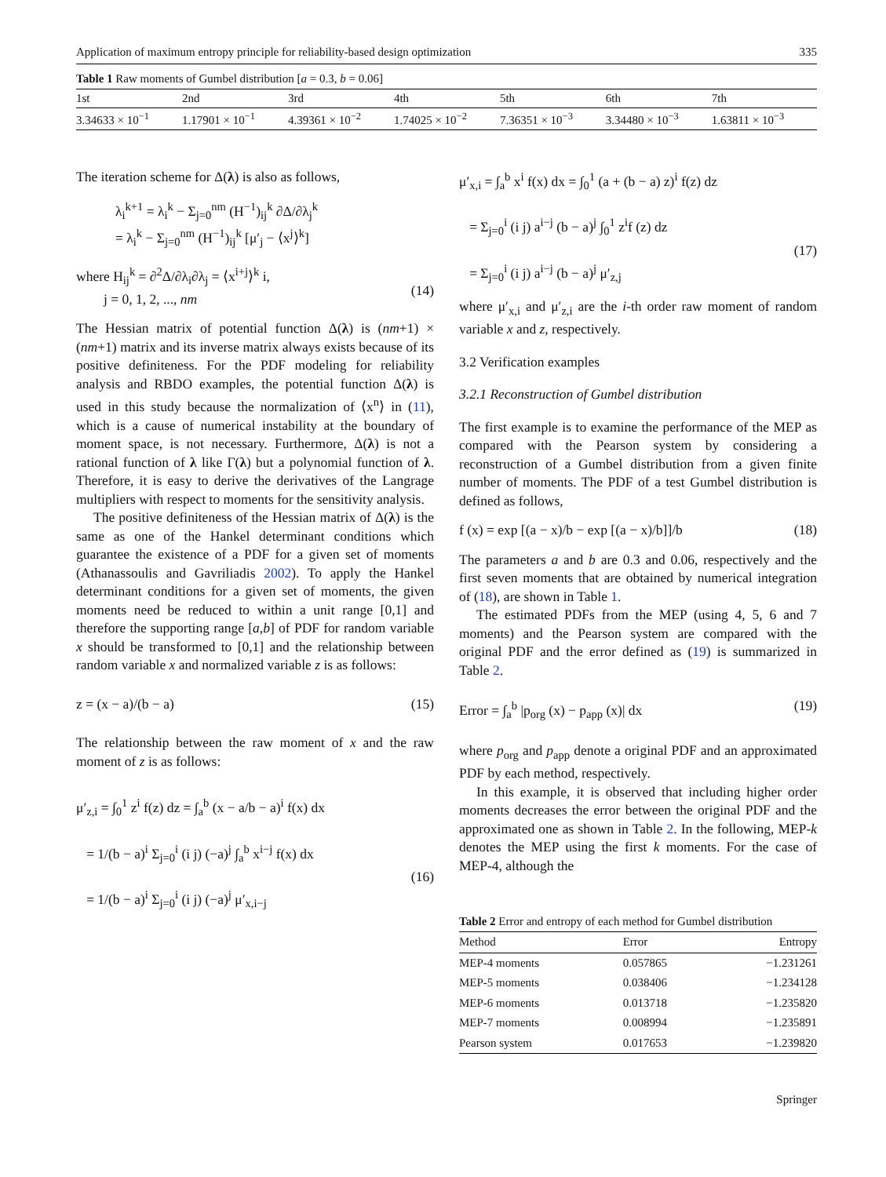Application of maximum entropy principle for reliability-based design optimization 335
Table 1 Raw moments of Gumbel distribution [a = 0.3, b = 0.06]
| 1st | 2nd | 3rd | 4th | 5th | 6th | 7th |
| --- | --- | --- | --- | --- | --- | --- |
| 3.34633 × 10<sup>−1</sup> | 1.17901 × 10<sup>−1</sup> | 4.39361 × 10<sup>−2</sup> | 1.74025 × 10<sup>−2</sup> | 7.36351 × 10<sup>−3</sup> | 3.34480 × 10<sup>−3</sup> | 1.63811 × 10<sup>−3</sup> |
The iteration scheme for Δ(λ) is also as follows,
λ<sub>i</sub><sup>k+1</sup> = λ<sub>i</sub><sup>k</sup> − Σ<sub>j=0</sub><sup>nm</sup> (H<sup>−1</sup>)<sub>ij</sub><sup>k</sup> ∂Δ/∂λ<sub>j</sub><sup>k</sup>
= λ<sub>i</sub><sup>k</sup> − Σ<sub>j=0</sub><sup>nm</sup> (H<sup>−1</sup>)<sub>ij</sub><sup>k</sup> [μ′<sub>j</sub> − ⟨x<sup>j</sup>⟩<sup>k</sup>]
where H<sub>ij</sub><sup>k</sup> = ∂<sup>2</sup>Δ/∂λ<sub>i</sub>∂λ<sub>j</sub> = ⟨x<sup>i+j</sup>⟩<sup>k</sup> i,
j = 0, 1, 2, ..., nm
(14)
The Hessian matrix of potential function Δ(λ) is (nm+1) × (nm+1) matrix and its inverse matrix always exists because of its positive definiteness. For the PDF modeling for reliability analysis and RBDO examples, the potential function Δ(λ) is used in this study because the normalization of ⟨x<sup>n</sup>⟩ in (11), which is a cause of numerical instability at the boundary of moment space, is not necessary. Furthermore, Δ(λ) is not a rational function of λ like Γ(λ) but a polynomial function of λ. Therefore, it is easy to derive the derivatives of the Langrage multipliers with respect to moments for the sensitivity analysis.
The positive definiteness of the Hessian matrix of Δ(λ) is the same as one of the Hankel determinant conditions which guarantee the existence of a PDF for a given set of moments (Athanassoulis and Gavriliadis 2002). To apply the Hankel determinant conditions for a given set of moments, the given moments need be reduced to within a unit range [0,1] and therefore the supporting range [a,b] of PDF for random variable x should be transformed to [0,1] and the relationship between random variable x and normalized variable z is as follows:
z = (x − a)/(b − a) (15)
The relationship between the raw moment of x and the raw moment of z is as follows:
μ′<sub>z,i</sub> = ∫<sub>0</sub><sup>1</sup> z<sup>i</sup> f(z) dz = ∫<sub>a</sub><sup>b</sup> (x − a/b − a)<sup>i</sup> f(x) dx
= 1/(b − a)<sup>i</sup> Σ<sub>j=0</sub><sup>i</sup> (i j) (−a)<sup>j</sup> ∫<sub>a</sub><sup>b</sup> x<sup>i−j</sup> f(x) dx
= 1/(b − a)<sup>i</sup> Σ<sub>j=0</sub><sup>i</sup> (i j) (−a)<sup>j</sup> μ′<sub>x,i−j</sub>
(16)
μ′<sub>x,i</sub> = ∫<sub>a</sub><sup>b</sup> x<sup>i</sup> f(x) dx = ∫<sub>0</sub><sup>1</sup> (a + (b − a) z)<sup>i</sup> f(z) dz
= Σ<sub>j=0</sub><sup>i</sup> (i j) a<sup>i−j</sup> (b − a)<sup>j</sup> ∫<sub>0</sub><sup>1</sup> z<sup>i</sup>f (z) dz
= Σ<sub>j=0</sub><sup>i</sup> (i j) a<sup>i−j</sup> (b − a)<sup>j</sup> μ′<sub>z,j</sub>
(17)
where μ′<sub>x,i</sub> and μ′<sub>z,i</sub> are the i-th order raw moment of random variable x and z, respectively.
3.2 Verification examples
3.2.1 Reconstruction of Gumbel distribution
The first example is to examine the performance of the MEP as compared with the Pearson system by considering a reconstruction of a Gumbel distribution from a given finite number of moments. The PDF of a test Gumbel distribution is defined as follows,
f (x) = exp [(a − x)/b − exp [(a − x)/b]]/b (18)
The parameters a and b are 0.3 and 0.06, respectively and the first seven moments that are obtained by numerical integration of (18), are shown in Table 1.
The estimated PDFs from the MEP (using 4, 5, 6 and 7 moments) and the Pearson system are compared with the original PDF and the error defined as (19) is summarized in Table 2.
Error = ∫<sub>a</sub><sup>b</sup> |p<sub>org</sub> (x) − p<sub>app</sub> (x)| dx (19)
where p<sub>org</sub> and p<sub>app</sub> denote a original PDF and an approximated PDF by each method, respectively.
In this example, it is observed that including higher order moments decreases the error between the original PDF and the approximated one as shown in Table 2. In the following, MEP-k denotes the MEP using the first k moments. For the case of MEP-4, although the
Table 2 Error and entropy of each method for Gumbel distribution
| Method | Error | Entropy |
| --- | --- | --- |
| MEP-4 moments | 0.057865 | −1.231261 |
| MEP-5 moments | 0.038406 | −1.234128 |
| MEP-6 moments | 0.013718 | −1.235820 |
| MEP-7 moments | 0.008994 | −1.235891 |
| Pearson system | 0.017653 | −1.239820 |
Springer